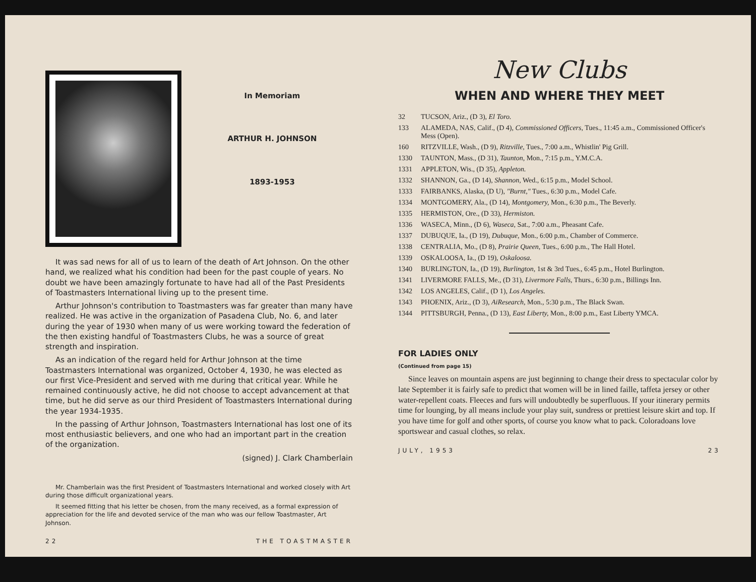In Memoriam
ARTHUR H. JOHNSON
1893-1953
It was sad news for all of us to learn of the death of Art Johnson. On the other hand, we realized what his condition had been for the past couple of years. No doubt we have been amazingly fortunate to have had all of the Past Presidents of Toastmasters International living up to the present time.
Arthur Johnson's contribution to Toastmasters was far greater than many have realized. He was active in the organization of Pasadena Club, No. 6, and later during the year of 1930 when many of us were working toward the federation of the then existing handful of Toastmasters Clubs, he was a source of great strength and inspiration.
As an indication of the regard held for Arthur Johnson at the time Toastmasters International was organized, October 4, 1930, he was elected as our first Vice-President and served with me during that critical year. While he remained continuously active, he did not choose to accept advancement at that time, but he did serve as our third President of Toastmasters International during the year 1934-1935.
In the passing of Arthur Johnson, Toastmasters International has lost one of its most enthusiastic believers, and one who had an important part in the creation of the organization.
(signed) J. Clark Chamberlain
Mr. Chamberlain was the first President of Toastmasters International and worked closely with Art during those difficult organizational years.
It seemed fitting that his letter be chosen, from the many received, as a formal expression of appreciation for the life and devoted service of the man who was our fellow Toastmaster, Art Johnson.
22 THE TOASTMASTER
New Clubs
WHEN AND WHERE THEY MEET
32 TUCSON, Ariz., (D 3), El Toro.
133 ALAMEDA, NAS, Calif., (D 4), Commissioned Officers, Tues., 11:45 a.m., Commissioned Officer's Mess (Open).
160 RITZVILLE, Wash., (D 9), Ritzville, Tues., 7:00 a.m., Whistlin' Pig Grill.
1330 TAUNTON, Mass., (D 31), Taunton, Mon., 7:15 p.m., Y.M.C.A.
1331 APPLETON, Wis., (D 35), Appleton.
1332 SHANNON, Ga., (D 14), Shannon, Wed., 6:15 p.m., Model School.
1333 FAIRBANKS, Alaska, (D U), "Burnt," Tues., 6:30 p.m., Model Cafe.
1334 MONTGOMERY, Ala., (D 14), Montgomery, Mon., 6:30 p.m., The Beverly.
1335 HERMISTON, Ore., (D 33), Hermiston.
1336 WASECA, Minn., (D 6), Waseca, Sat., 7:00 a.m., Pheasant Cafe.
1337 DUBUQUE, Ia., (D 19), Dubuque, Mon., 6:00 p.m., Chamber of Commerce.
1338 CENTRALIA, Mo., (D 8), Prairie Queen, Tues., 6:00 p.m., The Hall Hotel.
1339 OSKALOOSA, Ia., (D 19), Oskaloosa.
1340 BURLINGTON, Ia., (D 19), Burlington, 1st & 3rd Tues., 6:45 p.m., Hotel Burlington.
1341 LIVERMORE FALLS, Me., (D 31), Livermore Falls, Thurs., 6:30 p.m., Billings Inn.
1342 LOS ANGELES, Calif., (D 1), Los Angeles.
1343 PHOENIX, Ariz., (D 3), AiResearch, Mon., 5:30 p.m., The Black Swan.
1344 PITTSBURGH, Penna., (D 13), East Liberty, Mon., 8:00 p.m., East Liberty YMCA.
FOR LADIES ONLY
(Continued from page 15)
Since leaves on mountain aspens are just beginning to change their dress to spectacular color by late September it is fairly safe to predict that women will be in lined faille, taffeta jersey or other water-repellent coats. Fleeces and furs will undoubtedly be superfluous. If your itinerary permits time for lounging, by all means include your play suit, sundress or prettiest leisure skirt and top. If you have time for golf and other sports, of course you know what to pack. Coloradoans love sportswear and casual clothes, so relax.
JULY, 1953 23